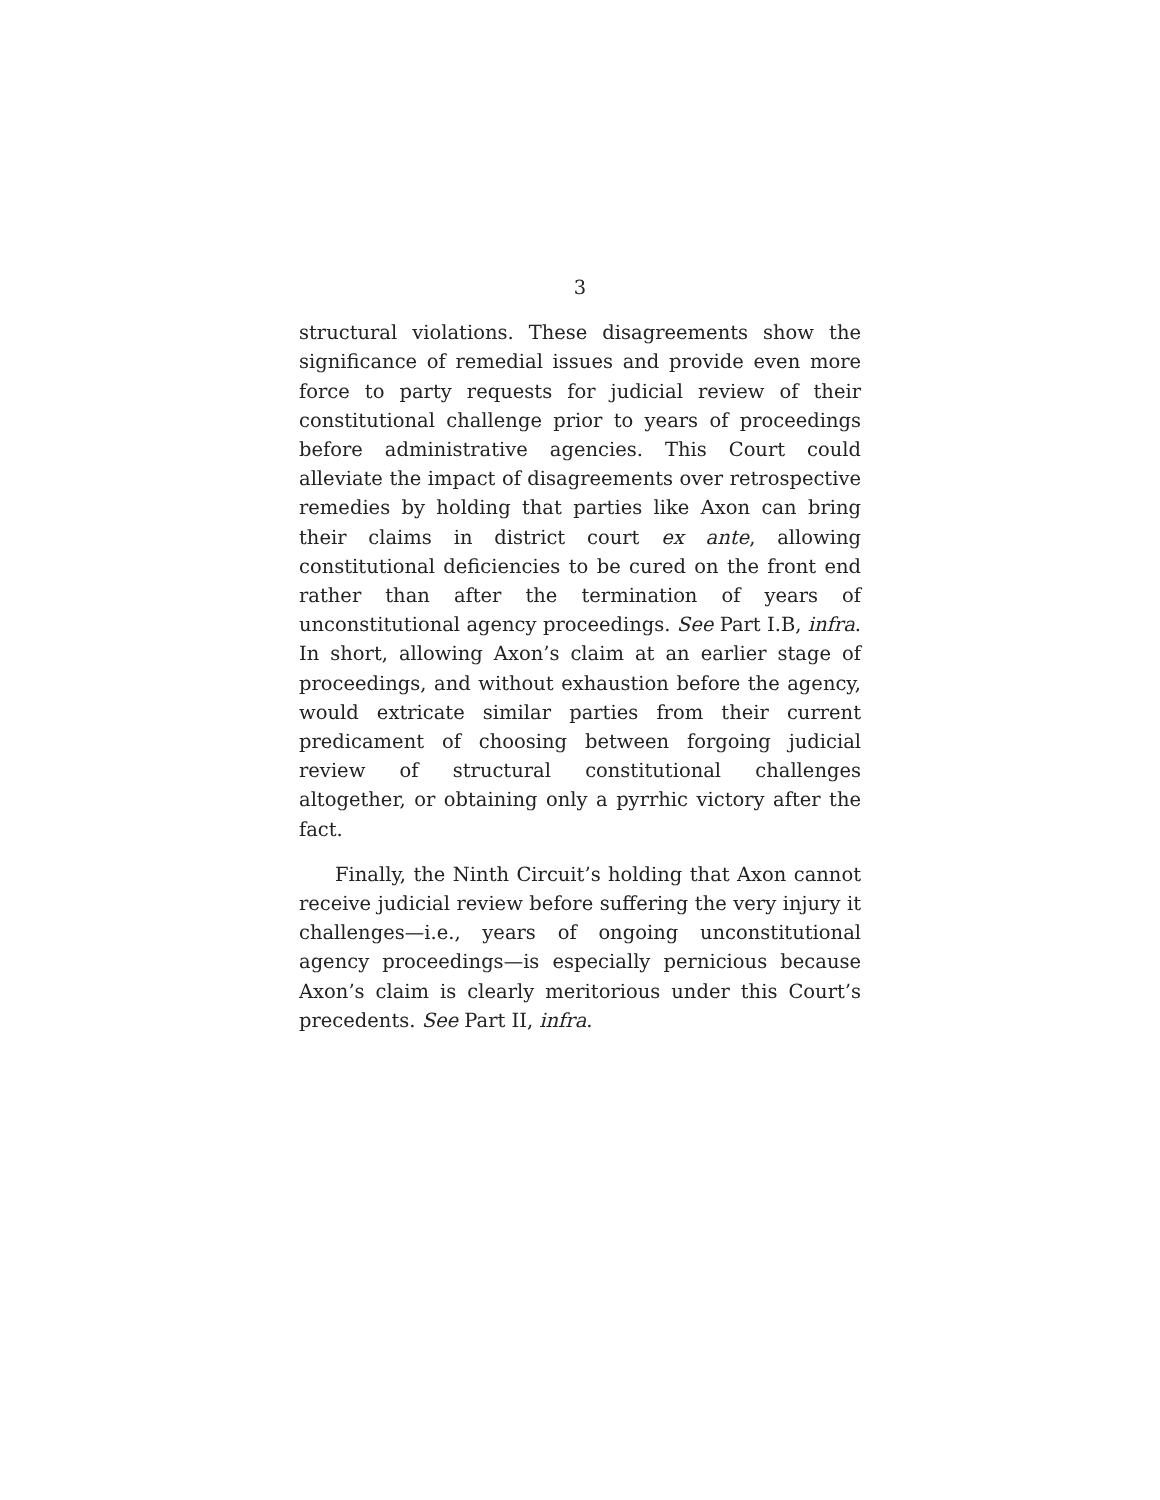3
structural violations. These disagreements show the significance of remedial issues and provide even more force to party requests for judicial review of their constitutional challenge prior to years of proceedings before administrative agencies. This Court could alleviate the impact of disagreements over retrospective remedies by holding that parties like Axon can bring their claims in district court ex ante, allowing constitutional deficiencies to be cured on the front end rather than after the termination of years of unconstitutional agency proceedings. See Part I.B, infra. In short, allowing Axon’s claim at an earlier stage of proceedings, and without exhaustion before the agency, would extricate similar parties from their current predicament of choosing between forgoing judicial review of structural constitutional challenges altogether, or obtaining only a pyrrhic victory after the fact.
Finally, the Ninth Circuit’s holding that Axon cannot receive judicial review before suffering the very injury it challenges—i.e., years of ongoing unconstitutional agency proceedings—is especially pernicious because Axon’s claim is clearly meritorious under this Court’s precedents. See Part II, infra.